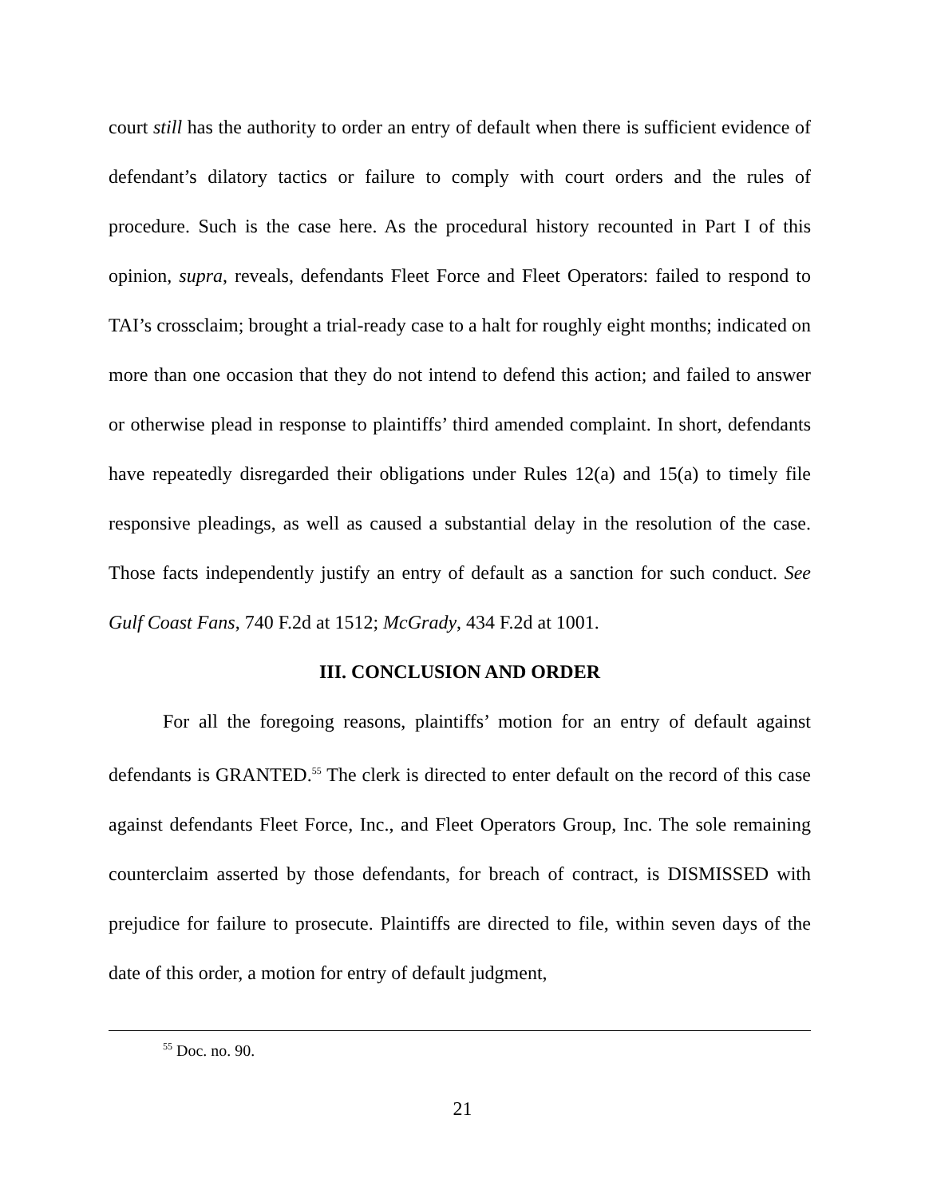court still has the authority to order an entry of default when there is sufficient evidence of defendant’s dilatory tactics or failure to comply with court orders and the rules of procedure. Such is the case here. As the procedural history recounted in Part I of this opinion, supra, reveals, defendants Fleet Force and Fleet Operators: failed to respond to TAI’s crossclaim; brought a trial-ready case to a halt for roughly eight months; indicated on more than one occasion that they do not intend to defend this action; and failed to answer or otherwise plead in response to plaintiffs’ third amended complaint. In short, defendants have repeatedly disregarded their obligations under Rules 12(a) and 15(a) to timely file responsive pleadings, as well as caused a substantial delay in the resolution of the case. Those facts independently justify an entry of default as a sanction for such conduct. See Gulf Coast Fans, 740 F.2d at 1512; McGrady, 434 F.2d at 1001.
III. CONCLUSION AND ORDER
For all the foregoing reasons, plaintiffs’ motion for an entry of default against defendants is GRANTED.<sup>55</sup> The clerk is directed to enter default on the record of this case against defendants Fleet Force, Inc., and Fleet Operators Group, Inc. The sole remaining counterclaim asserted by those defendants, for breach of contract, is DISMISSED with prejudice for failure to prosecute. Plaintiffs are directed to file, within seven days of the date of this order, a motion for entry of default judgment,
<sup>55</sup> Doc. no. 90.
21